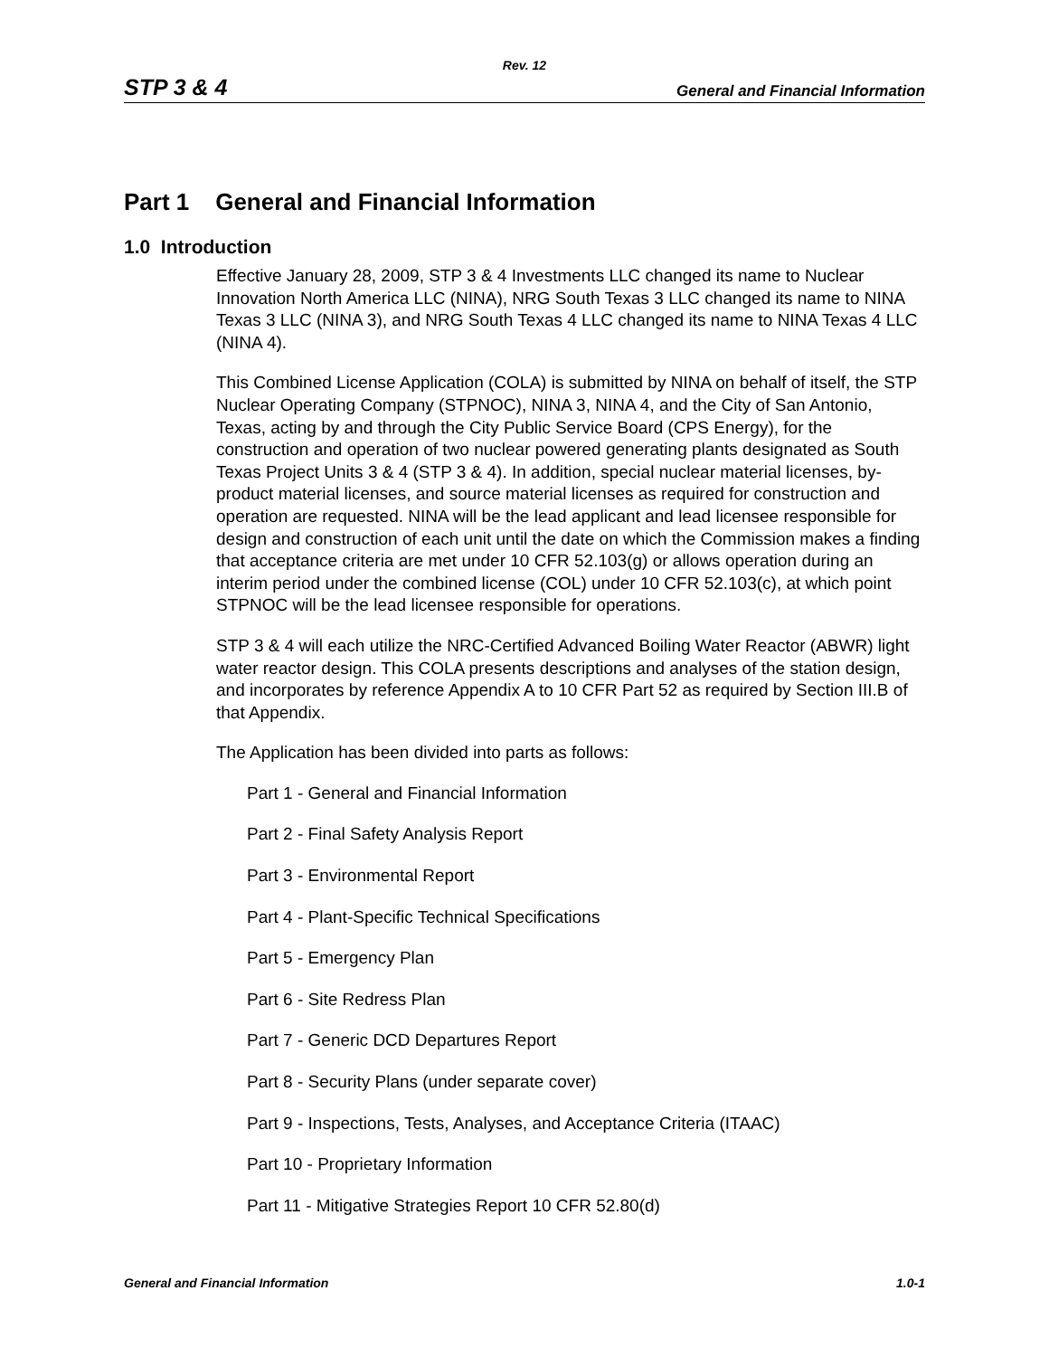Rev. 12
STP 3 & 4 General and Financial Information
Part 1 General and Financial Information
1.0 Introduction
Effective January 28, 2009, STP 3 & 4 Investments LLC changed its name to Nuclear Innovation North America LLC (NINA), NRG South Texas 3 LLC changed its name to NINA Texas 3 LLC (NINA 3), and NRG South Texas 4 LLC changed its name to NINA Texas 4 LLC (NINA 4).
This Combined License Application (COLA) is submitted by NINA on behalf of itself, the STP Nuclear Operating Company (STPNOC), NINA 3, NINA 4, and the City of San Antonio, Texas, acting by and through the City Public Service Board (CPS Energy), for the construction and operation of two nuclear powered generating plants designated as South Texas Project Units 3 & 4 (STP 3 & 4). In addition, special nuclear material licenses, by-product material licenses, and source material licenses as required for construction and operation are requested. NINA will be the lead applicant and lead licensee responsible for design and construction of each unit until the date on which the Commission makes a finding that acceptance criteria are met under 10 CFR 52.103(g) or allows operation during an interim period under the combined license (COL) under 10 CFR 52.103(c), at which point STPNOC will be the lead licensee responsible for operations.
STP 3 & 4 will each utilize the NRC-Certified Advanced Boiling Water Reactor (ABWR) light water reactor design. This COLA presents descriptions and analyses of the station design, and incorporates by reference Appendix A to 10 CFR Part 52 as required by Section III.B of that Appendix.
The Application has been divided into parts as follows:
Part 1 - General and Financial Information
Part 2 - Final Safety Analysis Report
Part 3 - Environmental Report
Part 4 - Plant-Specific Technical Specifications
Part 5 - Emergency Plan
Part 6 - Site Redress Plan
Part 7 - Generic DCD Departures Report
Part 8 - Security Plans (under separate cover)
Part 9 - Inspections, Tests, Analyses, and Acceptance Criteria (ITAAC)
Part 10 - Proprietary Information
Part 11 - Mitigative Strategies Report 10 CFR 52.80(d)
General and Financial Information 1.0-1